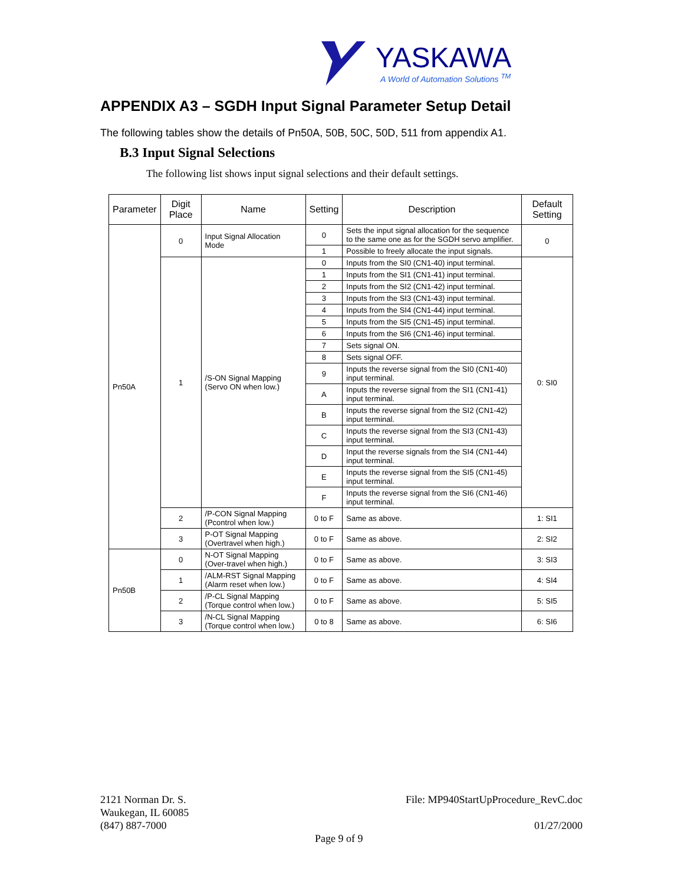YASKAWA
A World of Automation Solutions <sup>TM</sup>
APPENDIX A3 – SGDH Input Signal Parameter Setup Detail
The following tables show the details of Pn50A, 50B, 50C, 50D, 511 from appendix A1.
B.3 Input Signal Selections
The following list shows input signal selections and their default settings.
| Parameter | Digit Place | Name | Setting | Description | Default Setting |
| --- | --- | --- | --- | --- | --- |
| Pn50A | 0 | Input Signal Allocation Mode | 0 | Sets the input signal allocation for the sequence to the same one as for the SGDH servo amplifier. | 0 |
| | | | 1 | Possible to freely allocate the input signals. | |
| | 1 | /S-ON Signal Mapping (Servo ON when low.) | 0 | Inputs from the SI0 (CN1-40) input terminal. | 0: SI0 |
| | | | 1 | Inputs from the SI1 (CN1-41) input terminal. | |
| | | | 2 | Inputs from the SI2 (CN1-42) input terminal. | |
| | | | 3 | Inputs from the SI3 (CN1-43) input terminal. | |
| | | | 4 | Inputs from the SI4 (CN1-44) input terminal. | |
| | | | 5 | Inputs from the SI5 (CN1-45) input terminal. | |
| | | | 6 | Inputs from the SI6 (CN1-46) input terminal. | |
| | | | 7 | Sets signal ON. | |
| | | | 8 | Sets signal OFF. | |
| | | | 9 | Inputs the reverse signal from the SI0 (CN1-40) input terminal. | |
| | | | A | Inputs the reverse signal from the SI1 (CN1-41) input terminal. | |
| | | | B | Inputs the reverse signal from the SI2 (CN1-42) input terminal. | |
| | | | C | Inputs the reverse signal from the SI3 (CN1-43) input terminal. | |
| | | | D | Input the reverse signals from the SI4 (CN1-44) input terminal. | |
| | | | E | Inputs the reverse signal from the SI5 (CN1-45) input terminal. | |
| | | | F | Inputs the reverse signal from the SI6 (CN1-46) input terminal. | |
| | 2 | /P-CON Signal Mapping (Pcontrol when low.) | 0 to F | Same as above. | 1: SI1 |
| | 3 | P-OT Signal Mapping (Overtravel when high.) | 0 to F | Same as above. | 2: SI2 |
| Pn50B | 0 | N-OT Signal Mapping (Over-travel when high.) | 0 to F | Same as above. | 3: SI3 |
| | 1 | /ALM-RST Signal Mapping (Alarm reset when low.) | 0 to F | Same as above. | 4: SI4 |
| | 2 | /P-CL Signal Mapping (Torque control when low.) | 0 to F | Same as above. | 5: SI5 |
| | 3 | /N-CL Signal Mapping (Torque control when low.) | 0 to 8 | Same as above. | 6: SI6 |
2121 Norman Dr. S.
Waukegan, IL 60085
(847) 887-7000
File: MP940StartUpProcedure_RevC.doc
01/27/2000
Page 9 of 9